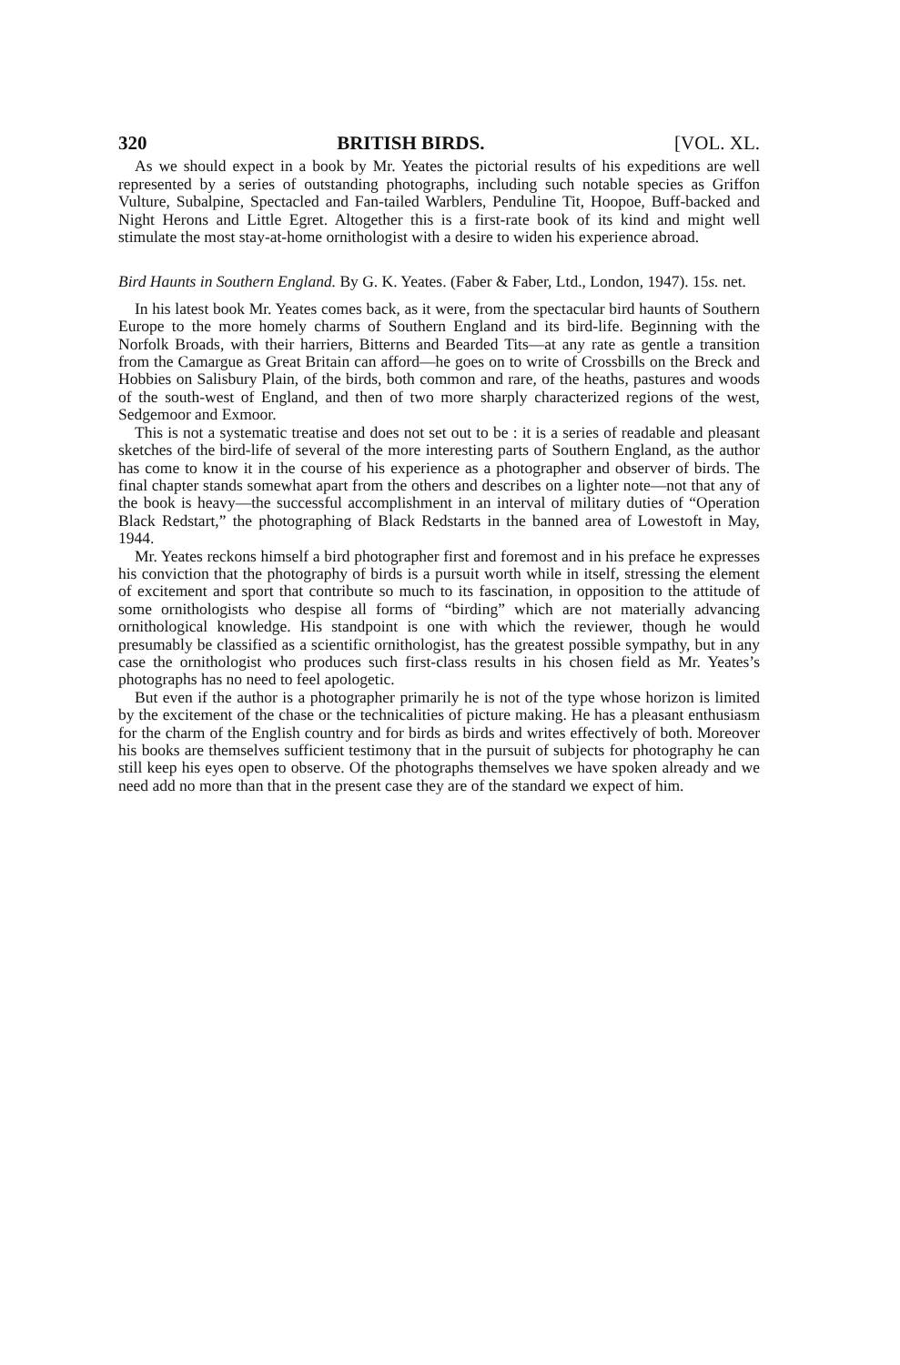320 BRITISH BIRDS. [VOL. XL.
As we should expect in a book by Mr. Yeates the pictorial results of his expeditions are well represented by a series of outstanding photographs, including such notable species as Griffon Vulture, Subalpine, Spectacled and Fan-tailed Warblers, Penduline Tit, Hoopoe, Buff-backed and Night Herons and Little Egret. Altogether this is a first-rate book of its kind and might well stimulate the most stay-at-home ornithologist with a desire to widen his experience abroad.
Bird Haunts in Southern England. By G. K. Yeates. (Faber & Faber, Ltd., London, 1947). 15s. net.
In his latest book Mr. Yeates comes back, as it were, from the spectacular bird haunts of Southern Europe to the more homely charms of Southern England and its bird-life. Beginning with the Norfolk Broads, with their harriers, Bitterns and Bearded Tits—at any rate as gentle a transition from the Camargue as Great Britain can afford—he goes on to write of Crossbills on the Breck and Hobbies on Salisbury Plain, of the birds, both common and rare, of the heaths, pastures and woods of the south-west of England, and then of two more sharply characterized regions of the west, Sedgemoor and Exmoor.
This is not a systematic treatise and does not set out to be : it is a series of readable and pleasant sketches of the bird-life of several of the more interesting parts of Southern England, as the author has come to know it in the course of his experience as a photographer and observer of birds. The final chapter stands somewhat apart from the others and describes on a lighter note—not that any of the book is heavy—the successful accomplishment in an interval of military duties of “Operation Black Redstart,” the photographing of Black Redstarts in the banned area of Lowestoft in May, 1944.
Mr. Yeates reckons himself a bird photographer first and foremost and in his preface he expresses his conviction that the photography of birds is a pursuit worth while in itself, stressing the element of excitement and sport that contribute so much to its fascination, in opposition to the attitude of some ornithologists who despise all forms of “birding” which are not materially advancing ornithological knowledge. His standpoint is one with which the reviewer, though he would presumably be classified as a scientific ornithologist, has the greatest possible sympathy, but in any case the ornithologist who produces such first-class results in his chosen field as Mr. Yeates’s photographs has no need to feel apologetic.
But even if the author is a photographer primarily he is not of the type whose horizon is limited by the excitement of the chase or the technicalities of picture making. He has a pleasant enthusiasm for the charm of the English country and for birds as birds and writes effectively of both. Moreover his books are themselves sufficient testimony that in the pursuit of subjects for photography he can still keep his eyes open to observe. Of the photographs themselves we have spoken already and we need add no more than that in the present case they are of the standard we expect of him.